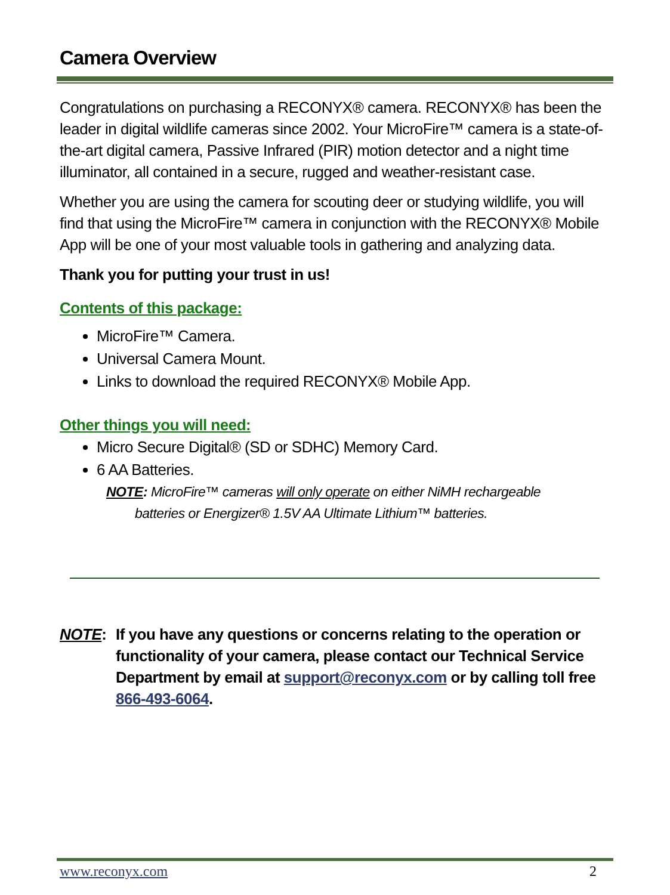Camera Overview
Congratulations on purchasing a RECONYX® camera. RECONYX® has been the leader in digital wildlife cameras since 2002. Your MicroFire™ camera is a state-of-the-art digital camera, Passive Infrared (PIR) motion detector and a night time illuminator, all contained in a secure, rugged and weather-resistant case.
Whether you are using the camera for scouting deer or studying wildlife, you will find that using the MicroFire™ camera in conjunction with the RECONYX® Mobile App will be one of your most valuable tools in gathering and analyzing data.
Thank you for putting your trust in us!
Contents of this package:
MicroFire™ Camera.
Universal Camera Mount.
Links to download the required RECONYX® Mobile App.
Other things you will need:
Micro Secure Digital® (SD or SDHC) Memory Card.
6 AA Batteries.
NOTE: MicroFire™ cameras will only operate on either NiMH rechargeable
batteries or Energizer® 1.5V AA Ultimate Lithium™ batteries.
NOTE: If you have any questions or concerns relating to the operation or functionality of your camera, please contact our Technical Service Department by email at support@reconyx.com or by calling toll free 866-493-6064.
www.reconyx.com 2